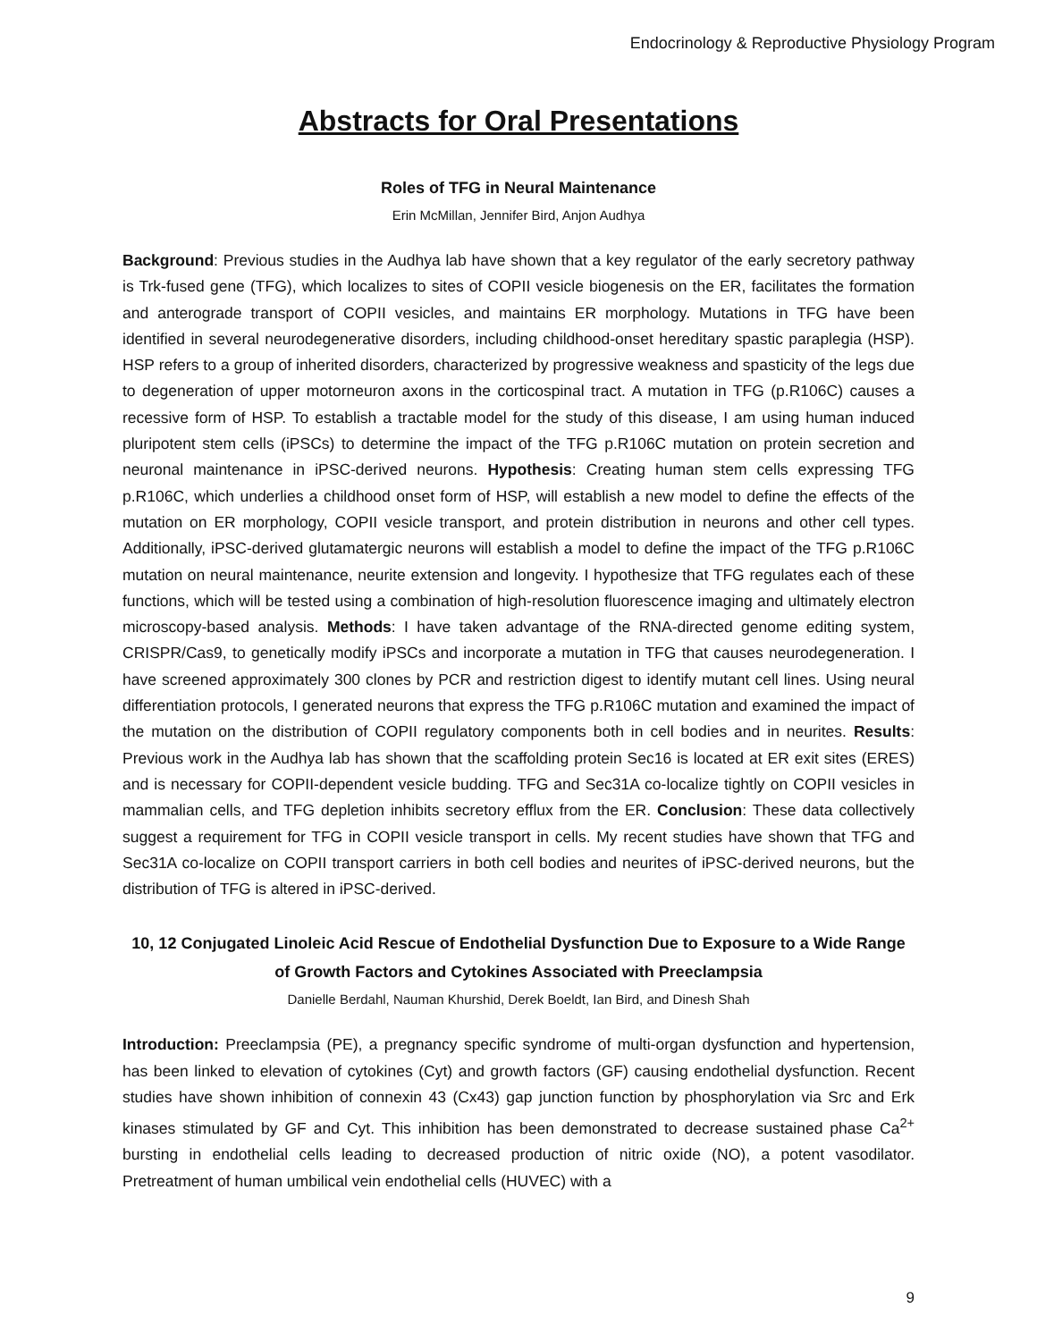Endocrinology & Reproductive Physiology Program
Abstracts for Oral Presentations
Roles of TFG in Neural Maintenance
Erin McMillan, Jennifer Bird, Anjon Audhya
Background: Previous studies in the Audhya lab have shown that a key regulator of the early secretory pathway is Trk-fused gene (TFG), which localizes to sites of COPII vesicle biogenesis on the ER, facilitates the formation and anterograde transport of COPII vesicles, and maintains ER morphology. Mutations in TFG have been identified in several neurodegenerative disorders, including childhood-onset hereditary spastic paraplegia (HSP). HSP refers to a group of inherited disorders, characterized by progressive weakness and spasticity of the legs due to degeneration of upper motorneuron axons in the corticospinal tract. A mutation in TFG (p.R106C) causes a recessive form of HSP. To establish a tractable model for the study of this disease, I am using human induced pluripotent stem cells (iPSCs) to determine the impact of the TFG p.R106C mutation on protein secretion and neuronal maintenance in iPSC-derived neurons. Hypothesis: Creating human stem cells expressing TFG p.R106C, which underlies a childhood onset form of HSP, will establish a new model to define the effects of the mutation on ER morphology, COPII vesicle transport, and protein distribution in neurons and other cell types. Additionally, iPSC-derived glutamatergic neurons will establish a model to define the impact of the TFG p.R106C mutation on neural maintenance, neurite extension and longevity. I hypothesize that TFG regulates each of these functions, which will be tested using a combination of high-resolution fluorescence imaging and ultimately electron microscopy-based analysis. Methods: I have taken advantage of the RNA-directed genome editing system, CRISPR/Cas9, to genetically modify iPSCs and incorporate a mutation in TFG that causes neurodegeneration. I have screened approximately 300 clones by PCR and restriction digest to identify mutant cell lines. Using neural differentiation protocols, I generated neurons that express the TFG p.R106C mutation and examined the impact of the mutation on the distribution of COPII regulatory components both in cell bodies and in neurites. Results: Previous work in the Audhya lab has shown that the scaffolding protein Sec16 is located at ER exit sites (ERES) and is necessary for COPII-dependent vesicle budding. TFG and Sec31A co-localize tightly on COPII vesicles in mammalian cells, and TFG depletion inhibits secretory efflux from the ER. Conclusion: These data collectively suggest a requirement for TFG in COPII vesicle transport in cells. My recent studies have shown that TFG and Sec31A co-localize on COPII transport carriers in both cell bodies and neurites of iPSC-derived neurons, but the distribution of TFG is altered in iPSC-derived.
10, 12 Conjugated Linoleic Acid Rescue of Endothelial Dysfunction Due to Exposure to a Wide Range of Growth Factors and Cytokines Associated with Preeclampsia
Danielle Berdahl, Nauman Khurshid, Derek Boeldt, Ian Bird, and Dinesh Shah
Introduction: Preeclampsia (PE), a pregnancy specific syndrome of multi-organ dysfunction and hypertension, has been linked to elevation of cytokines (Cyt) and growth factors (GF) causing endothelial dysfunction. Recent studies have shown inhibition of connexin 43 (Cx43) gap junction function by phosphorylation via Src and Erk kinases stimulated by GF and Cyt. This inhibition has been demonstrated to decrease sustained phase Ca<sup>2+</sup> bursting in endothelial cells leading to decreased production of nitric oxide (NO), a potent vasodilator. Pretreatment of human umbilical vein endothelial cells (HUVEC) with a
9